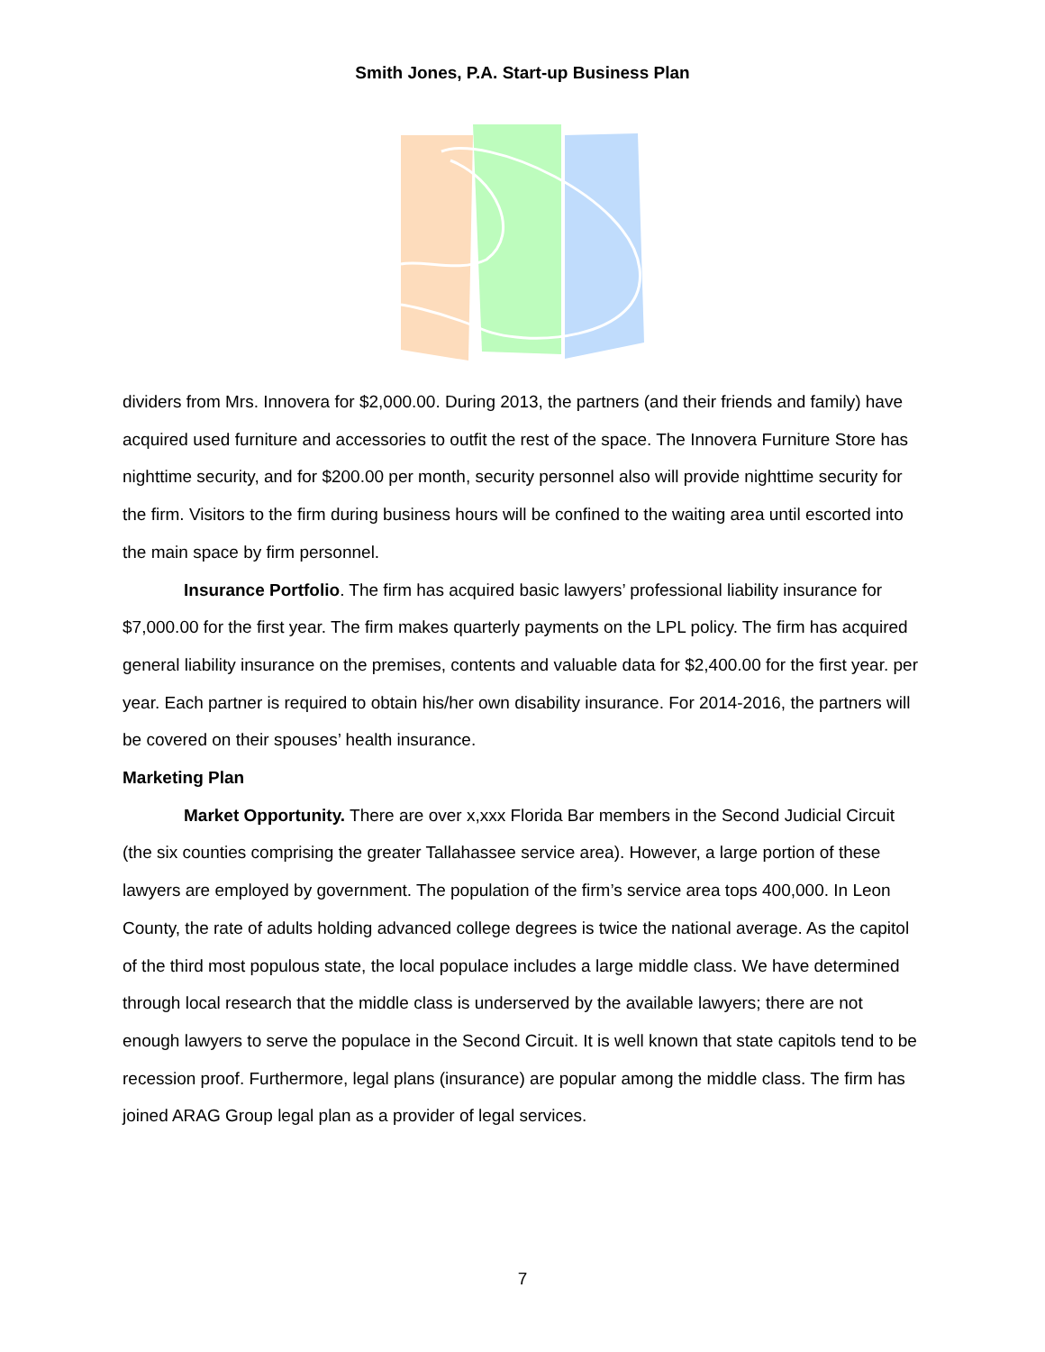Smith Jones, P.A. Start-up Business Plan
dividers from Mrs. Innovera for $2,000.00. During 2013, the partners (and their friends and family) have acquired used furniture and accessories to outfit the rest of the space. The Innovera Furniture Store has nighttime security, and for $200.00 per month, security personnel also will provide nighttime security for the firm. Visitors to the firm during business hours will be confined to the waiting area until escorted into the main space by firm personnel.
Insurance Portfolio. The firm has acquired basic lawyers’ professional liability insurance for $7,000.00 for the first year. The firm makes quarterly payments on the LPL policy. The firm has acquired general liability insurance on the premises, contents and valuable data for $2,400.00 for the first year. per year. Each partner is required to obtain his/her own disability insurance. For 2014-2016, the partners will be covered on their spouses’ health insurance.
Marketing Plan
Market Opportunity. There are over x,xxx Florida Bar members in the Second Judicial Circuit (the six counties comprising the greater Tallahassee service area). However, a large portion of these lawyers are employed by government. The population of the firm’s service area tops 400,000. In Leon County, the rate of adults holding advanced college degrees is twice the national average. As the capitol of the third most populous state, the local populace includes a large middle class. We have determined through local research that the middle class is underserved by the available lawyers; there are not enough lawyers to serve the populace in the Second Circuit. It is well known that state capitols tend to be recession proof. Furthermore, legal plans (insurance) are popular among the middle class. The firm has joined ARAG Group legal plan as a provider of legal services.
7